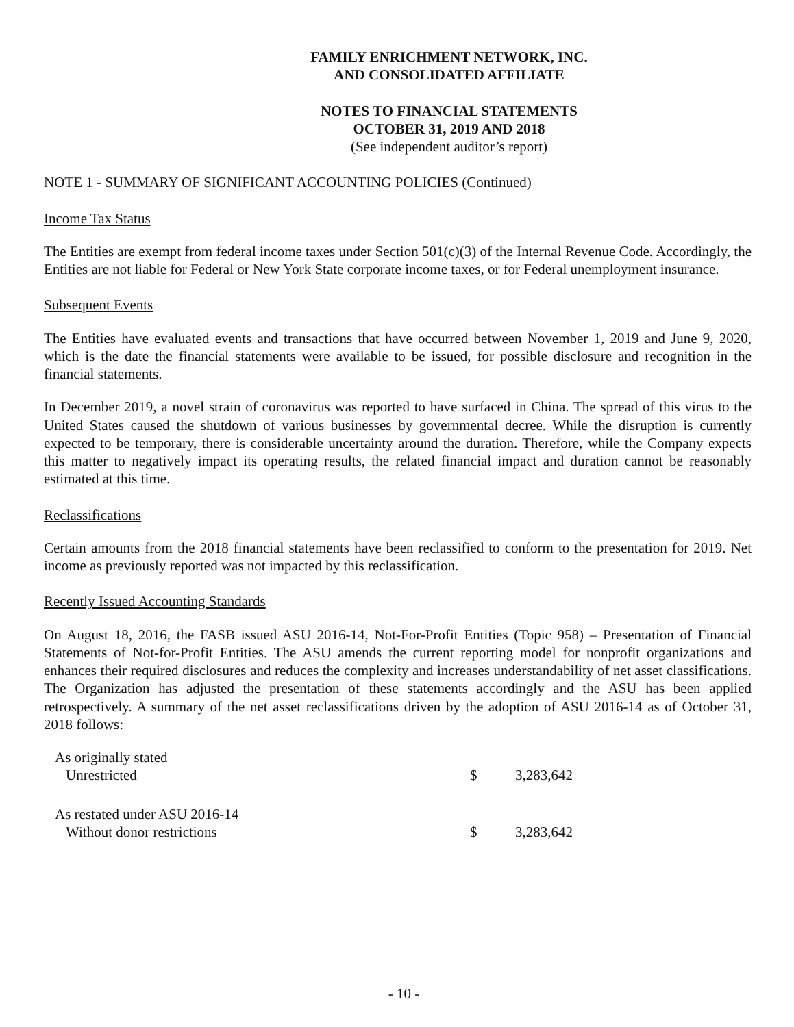FAMILY ENRICHMENT NETWORK, INC.
AND CONSOLIDATED AFFILIATE
NOTES TO FINANCIAL STATEMENTS
OCTOBER 31, 2019 AND 2018
(See independent auditor’s report)
NOTE 1 - SUMMARY OF SIGNIFICANT ACCOUNTING POLICIES (Continued)
Income Tax Status
The Entities are exempt from federal income taxes under Section 501(c)(3) of the Internal Revenue Code. Accordingly, the Entities are not liable for Federal or New York State corporate income taxes, or for Federal unemployment insurance.
Subsequent Events
The Entities have evaluated events and transactions that have occurred between November 1, 2019 and June 9, 2020, which is the date the financial statements were available to be issued, for possible disclosure and recognition in the financial statements.
In December 2019, a novel strain of coronavirus was reported to have surfaced in China. The spread of this virus to the United States caused the shutdown of various businesses by governmental decree. While the disruption is currently expected to be temporary, there is considerable uncertainty around the duration. Therefore, while the Company expects this matter to negatively impact its operating results, the related financial impact and duration cannot be reasonably estimated at this time.
Reclassifications
Certain amounts from the 2018 financial statements have been reclassified to conform to the presentation for 2019. Net income as previously reported was not impacted by this reclassification.
Recently Issued Accounting Standards
On August 18, 2016, the FASB issued ASU 2016-14, Not-For-Profit Entities (Topic 958) – Presentation of Financial Statements of Not-for-Profit Entities. The ASU amends the current reporting model for nonprofit organizations and enhances their required disclosures and reduces the complexity and increases understandability of net asset classifications. The Organization has adjusted the presentation of these statements accordingly and the ASU has been applied retrospectively. A summary of the net asset reclassifications driven by the adoption of ASU 2016-14 as of October 31, 2018 follows:
| As originally stated | | |
| Unrestricted | $ | 3,283,642 |
| As restated under ASU 2016-14 | | |
| Without donor restrictions | $ | 3,283,642 |
- 10 -